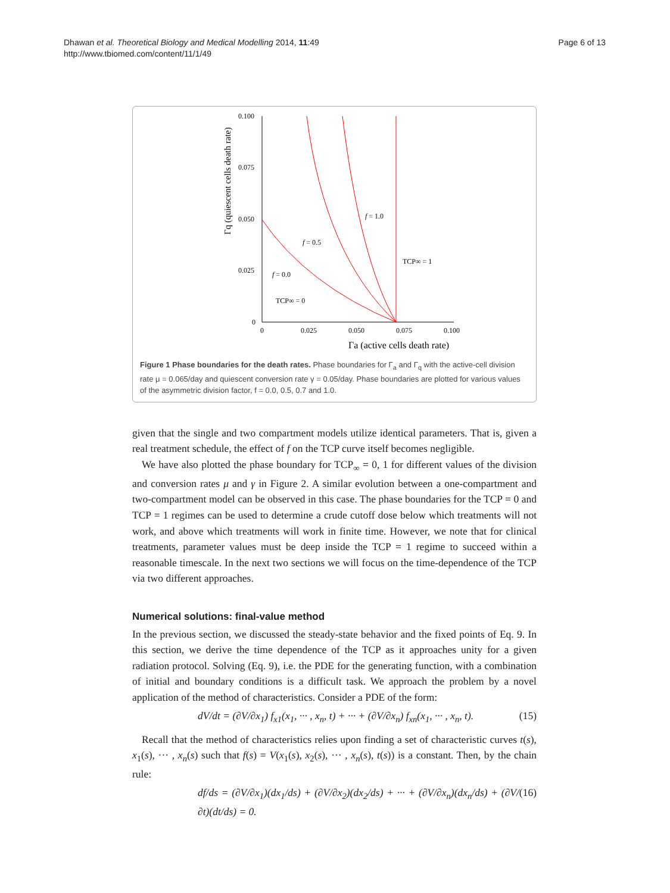Dhawan et al. Theoretical Biology and Medical Modelling 2014, 11:49
http://www.tbiomed.com/content/11/1/49
Page 6 of 13
0.100
0.075
0.050
0.025
0
0
0.025
0.050
0.075
0.100
Γa (active cells death rate)
Γq (quiescent cells death rate)
f = 1.0
f = 0.5
f = 0.0
TCP∞ = 1
TCP∞ = 0
Figure 1 Phase boundaries for the death rates. Phase boundaries for Γ<sub>a</sub> and Γ<sub>q</sub> with the active-cell division rate μ = 0.065/day and quiescent conversion rate γ = 0.05/day. Phase boundaries are plotted for various values of the asymmetric division factor, f = 0.0, 0.5, 0.7 and 1.0.
given that the single and two compartment models utilize identical parameters. That is, given a real treatment schedule, the effect of f on the TCP curve itself becomes negligible.
We have also plotted the phase boundary for TCP<sub>∞</sub> = 0, 1 for different values of the division and conversion rates μ and γ in Figure 2. A similar evolution between a one-compartment and two-compartment model can be observed in this case. The phase boundaries for the TCP = 0 and TCP = 1 regimes can be used to determine a crude cutoff dose below which treatments will not work, and above which treatments will work in finite time. However, we note that for clinical treatments, parameter values must be deep inside the TCP = 1 regime to succeed within a reasonable timescale. In the next two sections we will focus on the time-dependence of the TCP via two different approaches.
Numerical solutions: final-value method
In the previous section, we discussed the steady-state behavior and the fixed points of Eq. 9. In this section, we derive the time dependence of the TCP as it approaches unity for a given radiation protocol. Solving (Eq. 9), i.e. the PDE for the generating function, with a combination of initial and boundary conditions is a difficult task. We approach the problem by a novel application of the method of characteristics. Consider a PDE of the form:
dV/dt = (∂V/∂x<sub>1</sub>) f<sub>x1</sub>(x<sub>1</sub>, ··· , x<sub>n</sub>, t) + ··· + (∂V/∂x<sub>n</sub>) f<sub>xn</sub>(x<sub>1</sub>, ··· , x<sub>n</sub>, t). (15)
Recall that the method of characteristics relies upon finding a set of characteristic curves t(s), x<sub>1</sub>(s), ··· , x<sub>n</sub>(s) such that f(s) = V(x<sub>1</sub>(s), x<sub>2</sub>(s), ··· , x<sub>n</sub>(s), t(s)) is a constant. Then, by the chain rule:
df/ds = (∂V/∂x<sub>1</sub>)(dx<sub>1</sub>/ds) + (∂V/∂x<sub>2</sub>)(dx<sub>2</sub>/ds) + ··· + (∂V/∂x<sub>n</sub>)(dx<sub>n</sub>/ds) + (∂V/∂t)(dt/ds) = 0. (16)